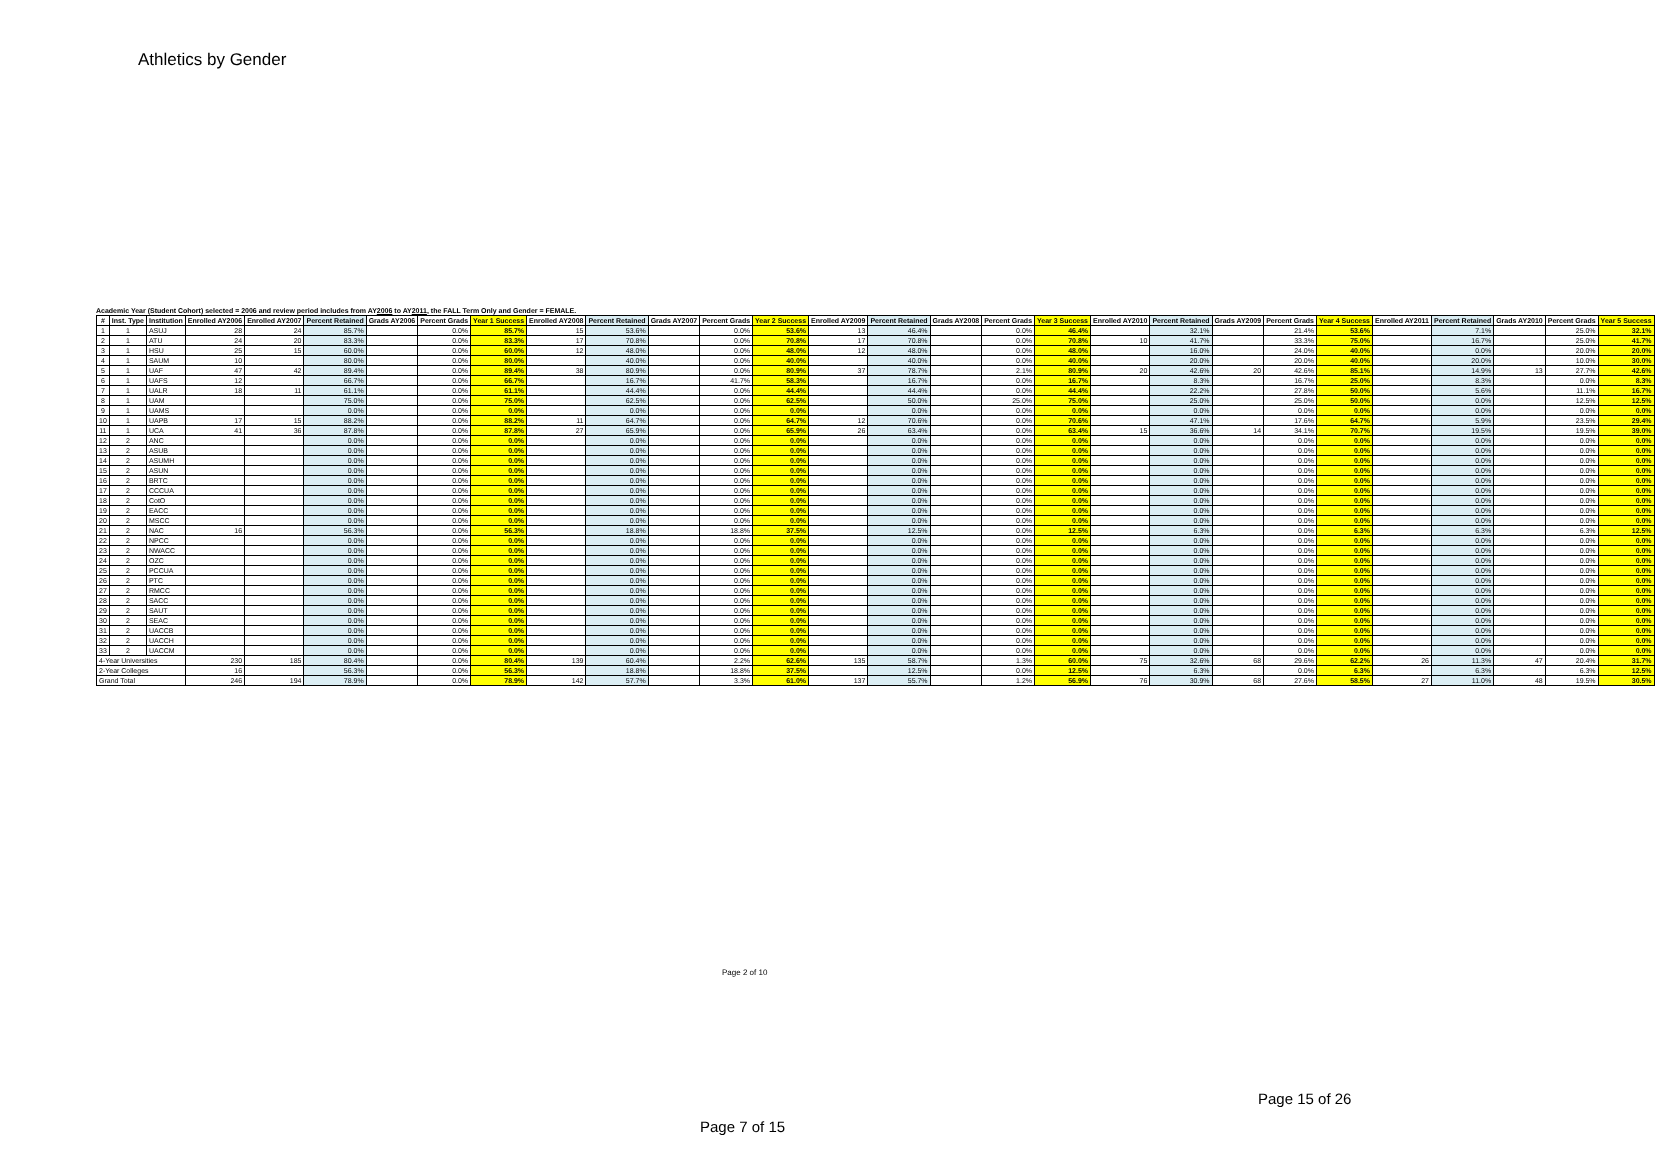Athletics by Gender
Academic Year (Student Cohort) selected = 2006 and review period includes from AY2006 to AY2011, the FALL Term Only and Gender = FEMALE.
| # | Inst. Type | Institution | Enrolled AY2006 | Enrolled AY2007 | Percent Retained | Grads AY2006 | Percent Grads | Year 1 Success | Enrolled AY2008 | Percent Retained | Grads AY2007 | Percent Grads | Year 2 Success | Enrolled AY2009 | Percent Retained | Grads AY2008 | Percent Grads | Year 3 Success | Enrolled AY2010 | Percent Retained | Grads AY2009 | Percent Grads | Year 4 Success | Enrolled AY2011 | Percent Retained | Grads AY2010 | Percent Grads | Year 5 Success |
| --- | --- | --- | --- | --- | --- | --- | --- | --- | --- | --- | --- | --- | --- | --- | --- | --- | --- | --- | --- | --- | --- | --- | --- | --- | --- | --- | --- | --- |
| 1 | 1 | ASUJ | 28 | 24 | 85.7% | | 0.0% | 85.7% | 15 | 53.6% | | 0.0% | 53.6% | 13 | 46.4% | | 0.0% | 46.4% | | 32.1% | | 21.4% | 53.6% | | 7.1% | | 25.0% | 32.1% |
| 2 | 1 | ATU | 24 | 20 | 83.3% | | 0.0% | 83.3% | 17 | 70.8% | | 0.0% | 70.8% | 17 | 70.8% | | 0.0% | 70.8% | 10 | 41.7% | | 33.3% | 75.0% | | 16.7% | | 25.0% | 41.7% |
| 3 | 1 | HSU | 25 | 15 | 60.0% | | 0.0% | 60.0% | 12 | 48.0% | | 0.0% | 48.0% | 12 | 48.0% | | 0.0% | 48.0% | | 16.0% | | 24.0% | 40.0% | | 0.0% | | 20.0% | 20.0% |
| 4 | 1 | SAUM | 10 | | 80.0% | | 0.0% | 80.0% | | 40.0% | | 0.0% | 40.0% | | 40.0% | | 0.0% | 40.0% | | 20.0% | | 20.0% | 40.0% | | 20.0% | | 10.0% | 30.0% |
| 5 | 1 | UAF | 47 | 42 | 89.4% | | 0.0% | 89.4% | 38 | 80.9% | | 0.0% | 80.9% | 37 | 78.7% | | 2.1% | 80.9% | 20 | 42.6% | 20 | 42.6% | 85.1% | | 14.9% | 13 | 27.7% | 42.6% |
| 6 | 1 | UAFS | 12 | | 66.7% | | 0.0% | 66.7% | | 16.7% | | 41.7% | 58.3% | | 16.7% | | 0.0% | 16.7% | | 8.3% | | 16.7% | 25.0% | | 8.3% | | 0.0% | 8.3% |
| 7 | 1 | UALR | 18 | 11 | 61.1% | | 0.0% | 61.1% | | 44.4% | | 0.0% | 44.4% | | 44.4% | | 0.0% | 44.4% | | 22.2% | | 27.8% | 50.0% | | 5.6% | | 11.1% | 16.7% |
| 8 | 1 | UAM | | | 75.0% | | 0.0% | 75.0% | | 62.5% | | 0.0% | 62.5% | | 50.0% | | 25.0% | 75.0% | | 25.0% | | 25.0% | 50.0% | | 0.0% | | 12.5% | 12.5% |
| 9 | 1 | UAMS | | | 0.0% | | 0.0% | 0.0% | | 0.0% | | 0.0% | 0.0% | | 0.0% | | 0.0% | 0.0% | | 0.0% | | 0.0% | 0.0% | | 0.0% | | 0.0% | 0.0% |
| 10 | 1 | UAPB | 17 | 15 | 88.2% | | 0.0% | 88.2% | 11 | 64.7% | | 0.0% | 64.7% | 12 | 70.6% | | 0.0% | 70.6% | | 47.1% | | 17.6% | 64.7% | | 5.9% | | 23.5% | 29.4% |
| 11 | 1 | UCA | 41 | 36 | 87.8% | | 0.0% | 87.8% | 27 | 65.9% | | 0.0% | 65.9% | 26 | 63.4% | | 0.0% | 63.4% | 15 | 36.6% | 14 | 34.1% | 70.7% | | 19.5% | | 19.5% | 39.0% |
| 12 | 2 | ANC | | | 0.0% | | 0.0% | 0.0% | | 0.0% | | 0.0% | 0.0% | | 0.0% | | 0.0% | 0.0% | | 0.0% | | 0.0% | 0.0% | | 0.0% | | 0.0% | 0.0% |
| 13 | 2 | ASUB | | | 0.0% | | 0.0% | 0.0% | | 0.0% | | 0.0% | 0.0% | | 0.0% | | 0.0% | 0.0% | | 0.0% | | 0.0% | 0.0% | | 0.0% | | 0.0% | 0.0% |
| 14 | 2 | ASUMH | | | 0.0% | | 0.0% | 0.0% | | 0.0% | | 0.0% | 0.0% | | 0.0% | | 0.0% | 0.0% | | 0.0% | | 0.0% | 0.0% | | 0.0% | | 0.0% | 0.0% |
| 15 | 2 | ASUN | | | 0.0% | | 0.0% | 0.0% | | 0.0% | | 0.0% | 0.0% | | 0.0% | | 0.0% | 0.0% | | 0.0% | | 0.0% | 0.0% | | 0.0% | | 0.0% | 0.0% |
| 16 | 2 | BRTC | | | 0.0% | | 0.0% | 0.0% | | 0.0% | | 0.0% | 0.0% | | 0.0% | | 0.0% | 0.0% | | 0.0% | | 0.0% | 0.0% | | 0.0% | | 0.0% | 0.0% |
| 17 | 2 | CCCUA | | | 0.0% | | 0.0% | 0.0% | | 0.0% | | 0.0% | 0.0% | | 0.0% | | 0.0% | 0.0% | | 0.0% | | 0.0% | 0.0% | | 0.0% | | 0.0% | 0.0% |
| 18 | 2 | CotO | | | 0.0% | | 0.0% | 0.0% | | 0.0% | | 0.0% | 0.0% | | 0.0% | | 0.0% | 0.0% | | 0.0% | | 0.0% | 0.0% | | 0.0% | | 0.0% | 0.0% |
| 19 | 2 | EACC | | | 0.0% | | 0.0% | 0.0% | | 0.0% | | 0.0% | 0.0% | | 0.0% | | 0.0% | 0.0% | | 0.0% | | 0.0% | 0.0% | | 0.0% | | 0.0% | 0.0% |
| 20 | 2 | MSCC | | | 0.0% | | 0.0% | 0.0% | | 0.0% | | 0.0% | 0.0% | | 0.0% | | 0.0% | 0.0% | | 0.0% | | 0.0% | 0.0% | | 0.0% | | 0.0% | 0.0% |
| 21 | 2 | NAC | 16 | | 56.3% | | 0.0% | 56.3% | | 18.8% | | 18.8% | 37.5% | | 12.5% | | 0.0% | 12.5% | | 6.3% | | 0.0% | 6.3% | | 6.3% | | 6.3% | 12.5% |
| 22 | 2 | NPCC | | | 0.0% | | 0.0% | 0.0% | | 0.0% | | 0.0% | 0.0% | | 0.0% | | 0.0% | 0.0% | | 0.0% | | 0.0% | 0.0% | | 0.0% | | 0.0% | 0.0% |
| 23 | 2 | NWACC | | | 0.0% | | 0.0% | 0.0% | | 0.0% | | 0.0% | 0.0% | | 0.0% | | 0.0% | 0.0% | | 0.0% | | 0.0% | 0.0% | | 0.0% | | 0.0% | 0.0% |
| 24 | 2 | OZC | | | 0.0% | | 0.0% | 0.0% | | 0.0% | | 0.0% | 0.0% | | 0.0% | | 0.0% | 0.0% | | 0.0% | | 0.0% | 0.0% | | 0.0% | | 0.0% | 0.0% |
| 25 | 2 | PCCUA | | | 0.0% | | 0.0% | 0.0% | | 0.0% | | 0.0% | 0.0% | | 0.0% | | 0.0% | 0.0% | | 0.0% | | 0.0% | 0.0% | | 0.0% | | 0.0% | 0.0% |
| 26 | 2 | PTC | | | 0.0% | | 0.0% | 0.0% | | 0.0% | | 0.0% | 0.0% | | 0.0% | | 0.0% | 0.0% | | 0.0% | | 0.0% | 0.0% | | 0.0% | | 0.0% | 0.0% |
| 27 | 2 | RMCC | | | 0.0% | | 0.0% | 0.0% | | 0.0% | | 0.0% | 0.0% | | 0.0% | | 0.0% | 0.0% | | 0.0% | | 0.0% | 0.0% | | 0.0% | | 0.0% | 0.0% |
| 28 | 2 | SACC | | | 0.0% | | 0.0% | 0.0% | | 0.0% | | 0.0% | 0.0% | | 0.0% | | 0.0% | 0.0% | | 0.0% | | 0.0% | 0.0% | | 0.0% | | 0.0% | 0.0% |
| 29 | 2 | SAUT | | | 0.0% | | 0.0% | 0.0% | | 0.0% | | 0.0% | 0.0% | | 0.0% | | 0.0% | 0.0% | | 0.0% | | 0.0% | 0.0% | | 0.0% | | 0.0% | 0.0% |
| 30 | 2 | SEAC | | | 0.0% | | 0.0% | 0.0% | | 0.0% | | 0.0% | 0.0% | | 0.0% | | 0.0% | 0.0% | | 0.0% | | 0.0% | 0.0% | | 0.0% | | 0.0% | 0.0% |
| 31 | 2 | UACCB | | | 0.0% | | 0.0% | 0.0% | | 0.0% | | 0.0% | 0.0% | | 0.0% | | 0.0% | 0.0% | | 0.0% | | 0.0% | 0.0% | | 0.0% | | 0.0% | 0.0% |
| 32 | 2 | UACCH | | | 0.0% | | 0.0% | 0.0% | | 0.0% | | 0.0% | 0.0% | | 0.0% | | 0.0% | 0.0% | | 0.0% | | 0.0% | 0.0% | | 0.0% | | 0.0% | 0.0% |
| 33 | 2 | UACCM | | | 0.0% | | 0.0% | 0.0% | | 0.0% | | 0.0% | 0.0% | | 0.0% | | 0.0% | 0.0% | | 0.0% | | 0.0% | 0.0% | | 0.0% | | 0.0% | 0.0% |
| 4-Year Universities | | | 230 | 185 | 80.4% | | 0.0% | 80.4% | 139 | 60.4% | | 2.2% | 62.6% | 135 | 58.7% | | 1.3% | 60.0% | 75 | 32.6% | 68 | 29.6% | 62.2% | 26 | 11.3% | 47 | 20.4% | 31.7% |
| 2-Year Colleges | | | 16 | | 56.3% | | 0.0% | 56.3% | | 18.8% | | 18.8% | 37.5% | | 12.5% | | 0.0% | 12.5% | | 6.3% | | 0.0% | 6.3% | | 6.3% | | 6.3% | 12.5% |
| Grand Total | | | 246 | 194 | 78.9% | | 0.0% | 78.9% | 142 | 57.7% | | 3.3% | 61.0% | 137 | 55.7% | | 1.2% | 56.9% | 76 | 30.9% | 68 | 27.6% | 58.5% | 27 | 11.0% | 48 | 19.5% | 30.5% |
Page 2 of 10
Page 15 of 26
Page 7 of 15